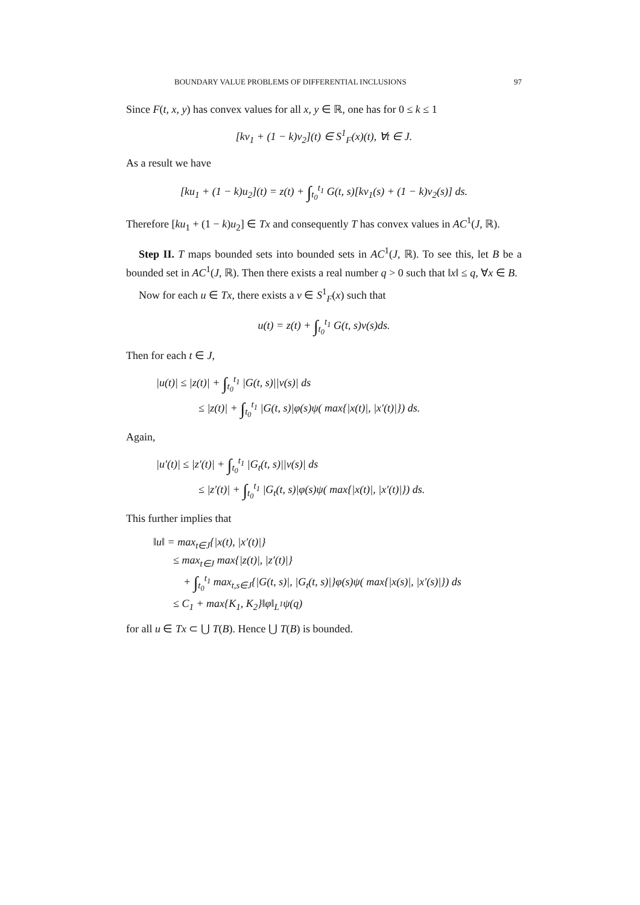BOUNDARY VALUE PROBLEMS OF DIFFERENTIAL INCLUSIONS 97
Since F(t, x, y) has convex values for all x, y ∈ ℝ, one has for 0 ≤ k ≤ 1
[kv<sub>1</sub> + (1 − k)v<sub>2</sub>](t) ∈ S<sup>1</sup><sub>F</sub>(x)(t), ∀t ∈ J.
As a result we have
[ku<sub>1</sub> + (1 − k)u<sub>2</sub>](t) = z(t) + ∫<sub>t<sub>0</sub></sub><sup>t<sub>1</sub></sup> G(t, s)[kv<sub>1</sub>(s) + (1 − k)v<sub>2</sub>(s)] ds.
Therefore [ku<sub>1</sub> + (1 − k)u<sub>2</sub>] ∈ Tx and consequently T has convex values in AC<sup>1</sup>(J, ℝ).
Step II. T maps bounded sets into bounded sets in AC<sup>1</sup>(J, ℝ). To see this, let B be a bounded set in AC<sup>1</sup>(J, ℝ). Then there exists a real number q > 0 such that ‖x‖ ≤ q, ∀x ∈ B.
Now for each u ∈ Tx, there exists a v ∈ S<sup>1</sup><sub>F</sub>(x) such that
u(t) = z(t) + ∫<sub>t<sub>0</sub></sub><sup>t<sub>1</sub></sup> G(t, s)v(s)ds.
Then for each t ∈ J,
|u(t)| ≤ |z(t)| + ∫<sub>t<sub>0</sub></sub><sup>t<sub>1</sub></sup> |G(t, s)||v(s)| ds
≤ |z(t)| + ∫<sub>t<sub>0</sub></sub><sup>t<sub>1</sub></sup> |G(t, s)|φ(s)ψ( max{|x(t)|, |x′(t)|}) ds.
Again,
|u′(t)| ≤ |z′(t)| + ∫<sub>t<sub>0</sub></sub><sup>t<sub>1</sub></sup> |G<sub>t</sub>(t, s)||v(s)| ds
≤ |z′(t)| + ∫<sub>t<sub>0</sub></sub><sup>t<sub>1</sub></sup> |G<sub>t</sub>(t, s)|φ(s)ψ( max{|x(t)|, |x′(t)|}) ds.
This further implies that
‖u‖ = max<sub>t∈J</sub>{|x(t), |x′(t)|}
≤ max<sub>t∈J</sub> max{|z(t)|, |z′(t)|}
+ ∫<sub>t<sub>0</sub></sub><sup>t<sub>1</sub></sup> max<sub>t,s∈J</sub>{|G(t, s)|, |G<sub>t</sub>(t, s)|}φ(s)ψ( max{|x(s)|, |x′(s)|}) ds
≤ C<sub>1</sub> + max{K<sub>1</sub>, K<sub>2</sub>}‖φ‖<sub>L<sup>1</sup></sub>ψ(q)
for all u ∈ Tx ⊂ ⋃ T(B). Hence ⋃ T(B) is bounded.